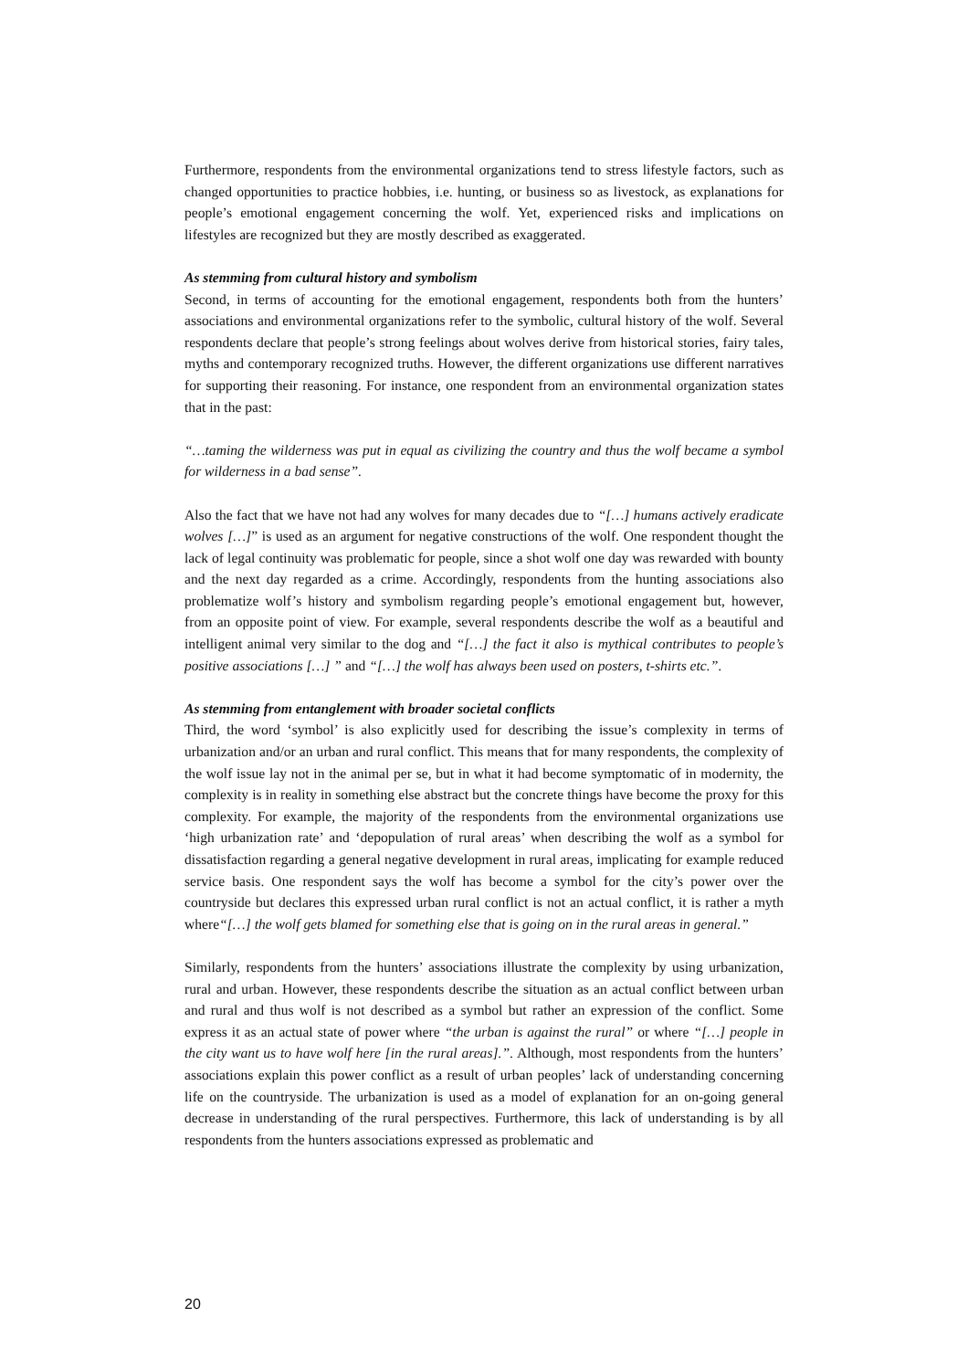Furthermore, respondents from the environmental organizations tend to stress lifestyle factors, such as changed opportunities to practice hobbies, i.e. hunting, or business so as livestock, as explanations for people’s emotional engagement concerning the wolf. Yet, experienced risks and implications on lifestyles are recognized but they are mostly described as exaggerated.
As stemming from cultural history and symbolism
Second, in terms of accounting for the emotional engagement, respondents both from the hunters’ associations and environmental organizations refer to the symbolic, cultural history of the wolf. Several respondents declare that people’s strong feelings about wolves derive from historical stories, fairy tales, myths and contemporary recognized truths. However, the different organizations use different narratives for supporting their reasoning. For instance, one respondent from an environmental organization states that in the past:
“…taming the wilderness was put in equal as civilizing the country and thus the wolf became a symbol for wilderness in a bad sense”.
Also the fact that we have not had any wolves for many decades due to “[…] humans actively eradicate wolves […]” is used as an argument for negative constructions of the wolf. One respondent thought the lack of legal continuity was problematic for people, since a shot wolf one day was rewarded with bounty and the next day regarded as a crime. Accordingly, respondents from the hunting associations also problematize wolf’s history and symbolism regarding people’s emotional engagement but, however, from an opposite point of view. For example, several respondents describe the wolf as a beautiful and intelligent animal very similar to the dog and “[…] the fact it also is mythical contributes to people’s positive associations […] ” and “[…] the wolf has always been used on posters, t-shirts etc.”.
As stemming from entanglement with broader societal conflicts
Third, the word ‘symbol’ is also explicitly used for describing the issue’s complexity in terms of urbanization and/or an urban and rural conflict. This means that for many respondents, the complexity of the wolf issue lay not in the animal per se, but in what it had become symptomatic of in modernity, the complexity is in reality in something else abstract but the concrete things have become the proxy for this complexity. For example, the majority of the respondents from the environmental organizations use ‘high urbanization rate’ and ‘depopulation of rural areas’ when describing the wolf as a symbol for dissatisfaction regarding a general negative development in rural areas, implicating for example reduced service basis. One respondent says the wolf has become a symbol for the city’s power over the countryside but declares this expressed urban rural conflict is not an actual conflict, it is rather a myth where“[…] the wolf gets blamed for something else that is going on in the rural areas in general.”
Similarly, respondents from the hunters’ associations illustrate the complexity by using urbanization, rural and urban. However, these respondents describe the situation as an actual conflict between urban and rural and thus wolf is not described as a symbol but rather an expression of the conflict. Some express it as an actual state of power where “the urban is against the rural” or where “[…] people in the city want us to have wolf here [in the rural areas].”. Although, most respondents from the hunters’ associations explain this power conflict as a result of urban peoples’ lack of understanding concerning life on the countryside. The urbanization is used as a model of explanation for an on-going general decrease in understanding of the rural perspectives. Furthermore, this lack of understanding is by all respondents from the hunters associations expressed as problematic and
20